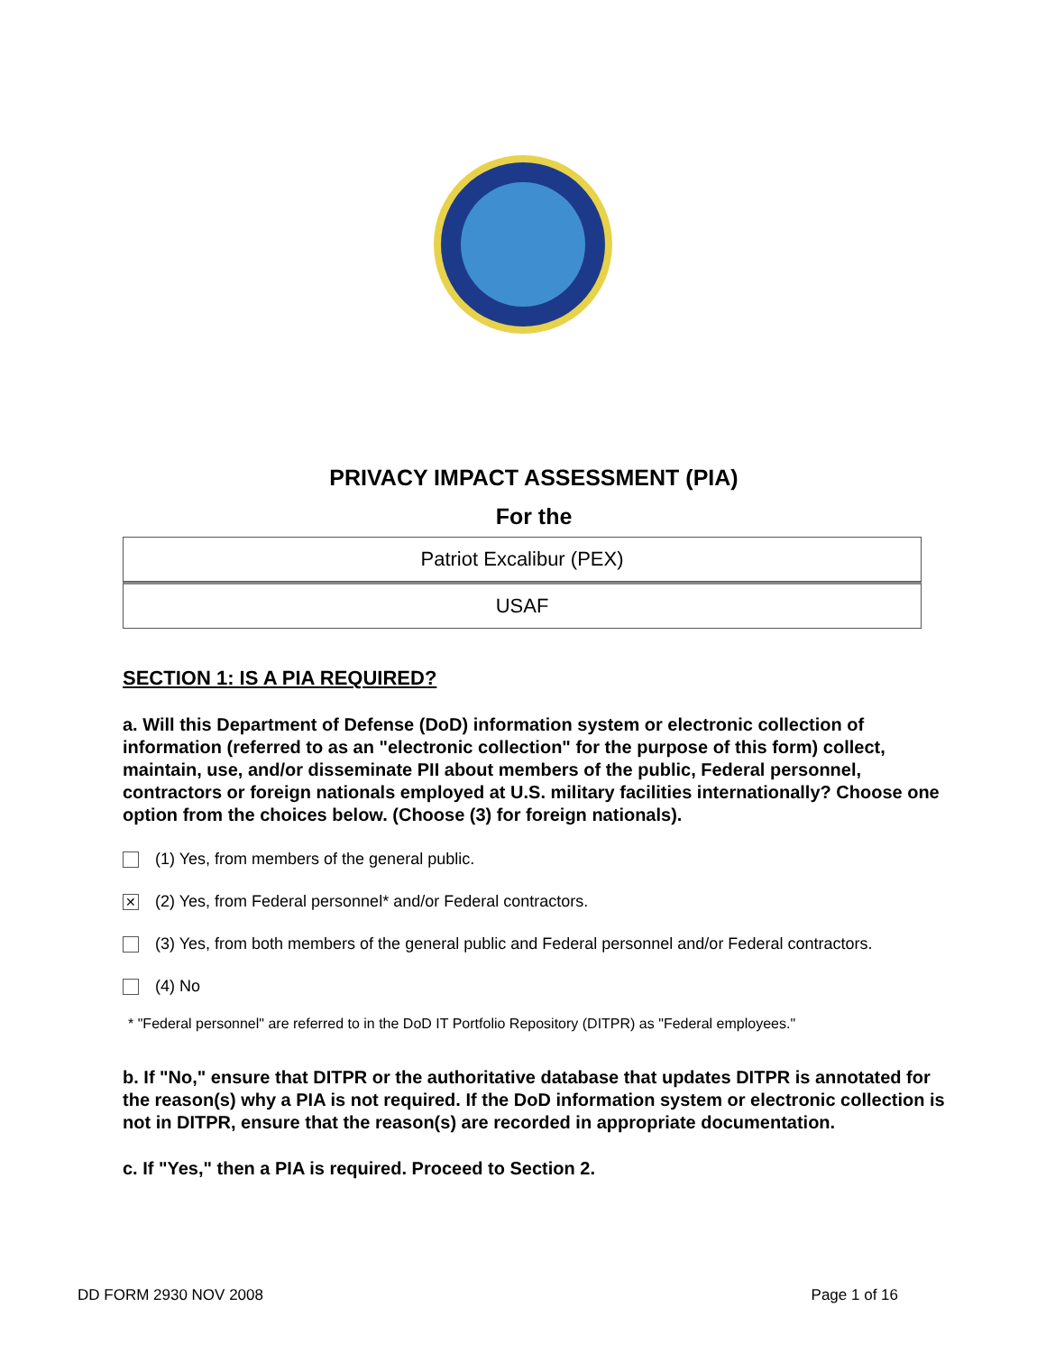PRIVACY IMPACT ASSESSMENT (PIA)
For the
Patriot Excalibur (PEX)
USAF
SECTION 1: IS A PIA REQUIRED?
a. Will this Department of Defense (DoD) information system or electronic collection of information (referred to as an "electronic collection" for the purpose of this form) collect, maintain, use, and/or disseminate PII about members of the public, Federal personnel, contractors or foreign nationals employed at U.S. military facilities internationally? Choose one option from the choices below. (Choose (3) for foreign nationals).
(1) Yes, from members of the general public.
✕ (2) Yes, from Federal personnel* and/or Federal contractors.
(3) Yes, from both members of the general public and Federal personnel and/or Federal contractors.
(4) No
* "Federal personnel" are referred to in the DoD IT Portfolio Repository (DITPR) as "Federal employees."
b. If "No," ensure that DITPR or the authoritative database that updates DITPR is annotated for the reason(s) why a PIA is not required. If the DoD information system or electronic collection is not in DITPR, ensure that the reason(s) are recorded in appropriate documentation.
c. If "Yes," then a PIA is required. Proceed to Section 2.
DD FORM 2930 NOV 2008 Page 1 of 16